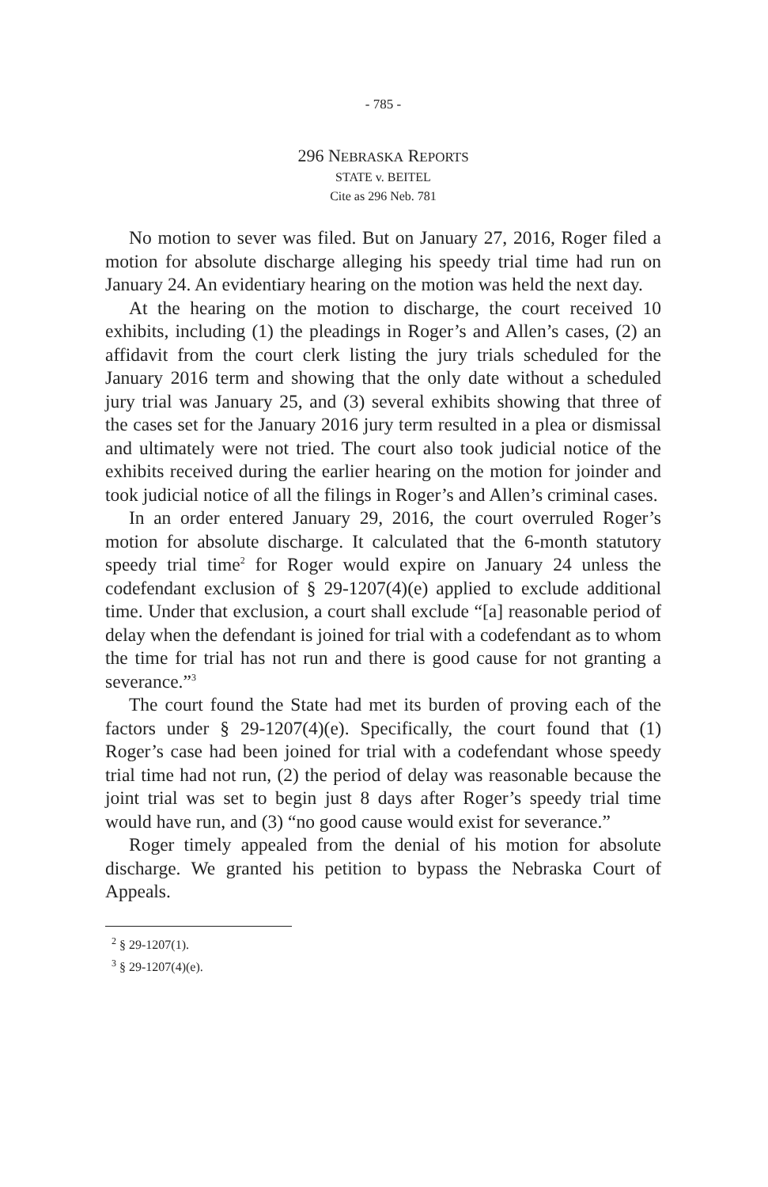- 785 -
296 NEBRASKA REPORTS
STATE v. BEITEL
Cite as 296 Neb. 781
No motion to sever was filed. But on January 27, 2016, Roger filed a motion for absolute discharge alleging his speedy trial time had run on January 24. An evidentiary hearing on the motion was held the next day.
At the hearing on the motion to discharge, the court received 10 exhibits, including (1) the pleadings in Roger’s and Allen’s cases, (2) an affidavit from the court clerk listing the jury trials scheduled for the January 2016 term and showing that the only date without a scheduled jury trial was January 25, and (3) several exhibits showing that three of the cases set for the January 2016 jury term resulted in a plea or dismissal and ultimately were not tried. The court also took judicial notice of the exhibits received during the earlier hearing on the motion for joinder and took judicial notice of all the filings in Roger’s and Allen’s criminal cases.
In an order entered January 29, 2016, the court overruled Roger’s motion for absolute discharge. It calculated that the 6-month statutory speedy trial time<sup>2</sup> for Roger would expire on January 24 unless the codefendant exclusion of § 29-1207(4)(e) applied to exclude additional time. Under that exclusion, a court shall exclude “[a] reasonable period of delay when the defendant is joined for trial with a codefendant as to whom the time for trial has not run and there is good cause for not granting a severance.”<sup>3</sup>
The court found the State had met its burden of proving each of the factors under § 29-1207(4)(e). Specifically, the court found that (1) Roger’s case had been joined for trial with a codefendant whose speedy trial time had not run, (2) the period of delay was reasonable because the joint trial was set to begin just 8 days after Roger’s speedy trial time would have run, and (3) “no good cause would exist for severance.”
Roger timely appealed from the denial of his motion for absolute discharge. We granted his petition to bypass the Nebraska Court of Appeals.
<sup>2</sup> § 29-1207(1).
<sup>3</sup> § 29-1207(4)(e).